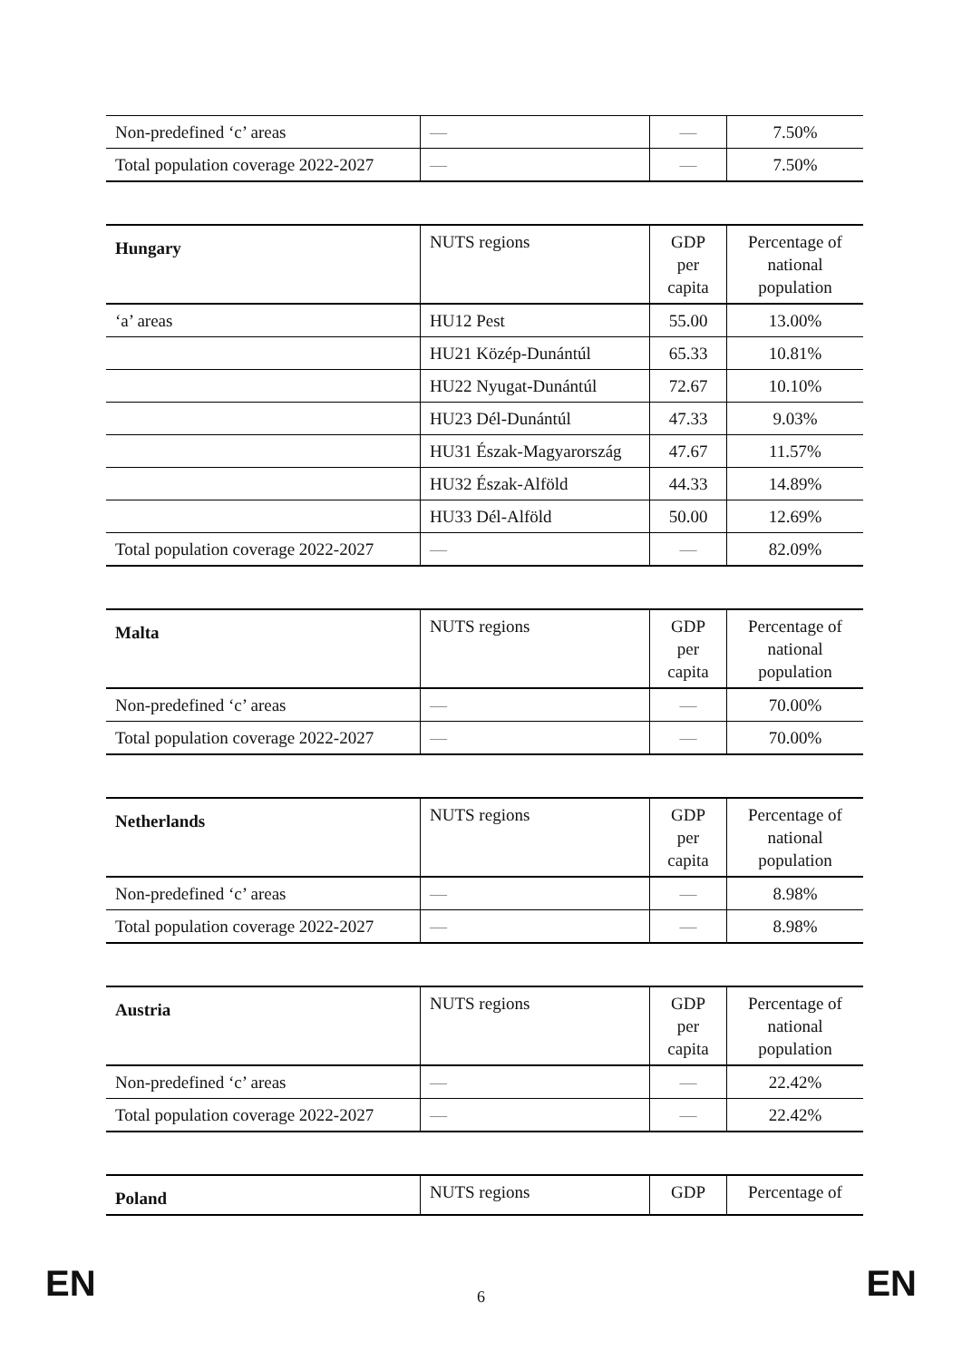| Non-predefined ‘c’ areas | — | — | 7.50% |
| Total population coverage 2022-2027 | — | — | 7.50% |
| Hungary | NUTS regions | GDP per capita | Percentage of national population |
| ‘a’ areas | HU12 Pest | 55.00 | 13.00% |
| | HU21 Közép-Dunántúl | 65.33 | 10.81% |
| | HU22 Nyugat-Dunántúl | 72.67 | 10.10% |
| | HU23 Dél-Dunántúl | 47.33 | 9.03% |
| | HU31 Észak-Magyarország | 47.67 | 11.57% |
| | HU32 Észak-Alföld | 44.33 | 14.89% |
| | HU33 Dél-Alföld | 50.00 | 12.69% |
| Total population coverage 2022-2027 | — | — | 82.09% |
| Malta | NUTS regions | GDP per capita | Percentage of national population |
| Non-predefined ‘c’ areas | — | — | 70.00% |
| Total population coverage 2022-2027 | — | — | 70.00% |
| Netherlands | NUTS regions | GDP per capita | Percentage of national population |
| Non-predefined ‘c’ areas | — | — | 8.98% |
| Total population coverage 2022-2027 | — | — | 8.98% |
| Austria | NUTS regions | GDP per capita | Percentage of national population |
| Non-predefined ‘c’ areas | — | — | 22.42% |
| Total population coverage 2022-2027 | — | — | 22.42% |
| Poland | NUTS regions | GDP | Percentage of |
EN 6 EN